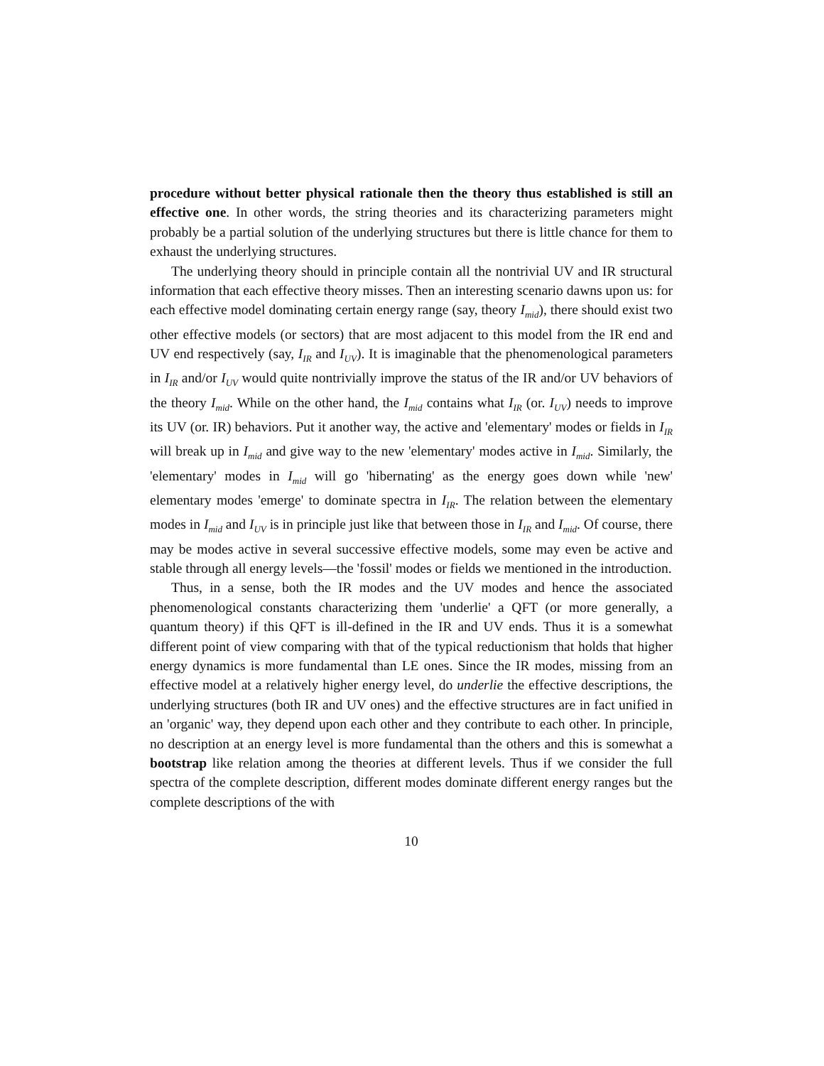procedure without better physical rationale then the theory thus established is still an effective one. In other words, the string theories and its characterizing parameters might probably be a partial solution of the underlying structures but there is little chance for them to exhaust the underlying structures.
The underlying theory should in principle contain all the nontrivial UV and IR structural information that each effective theory misses. Then an interesting scenario dawns upon us: for each effective model dominating certain energy range (say, theory I<sub>mid</sub>), there should exist two other effective models (or sectors) that are most adjacent to this model from the IR end and UV end respectively (say, I<sub>IR</sub> and I<sub>UV</sub>). It is imaginable that the phenomenological parameters in I<sub>IR</sub> and/or I<sub>UV</sub> would quite nontrivially improve the status of the IR and/or UV behaviors of the theory I<sub>mid</sub>. While on the other hand, the I<sub>mid</sub> contains what I<sub>IR</sub> (or. I<sub>UV</sub>) needs to improve its UV (or. IR) behaviors. Put it another way, the active and 'elementary' modes or fields in I<sub>IR</sub> will break up in I<sub>mid</sub> and give way to the new 'elementary' modes active in I<sub>mid</sub>. Similarly, the 'elementary' modes in I<sub>mid</sub> will go 'hibernating' as the energy goes down while 'new' elementary modes 'emerge' to dominate spectra in I<sub>IR</sub>. The relation between the elementary modes in I<sub>mid</sub> and I<sub>UV</sub> is in principle just like that between those in I<sub>IR</sub> and I<sub>mid</sub>. Of course, there may be modes active in several successive effective models, some may even be active and stable through all energy levels—the 'fossil' modes or fields we mentioned in the introduction.
Thus, in a sense, both the IR modes and the UV modes and hence the associated phenomenological constants characterizing them 'underlie' a QFT (or more generally, a quantum theory) if this QFT is ill-defined in the IR and UV ends. Thus it is a somewhat different point of view comparing with that of the typical reductionism that holds that higher energy dynamics is more fundamental than LE ones. Since the IR modes, missing from an effective model at a relatively higher energy level, do underlie the effective descriptions, the underlying structures (both IR and UV ones) and the effective structures are in fact unified in an 'organic' way, they depend upon each other and they contribute to each other. In principle, no description at an energy level is more fundamental than the others and this is somewhat a bootstrap like relation among the theories at different levels. Thus if we consider the full spectra of the complete description, different modes dominate different energy ranges but the complete descriptions of the with
10